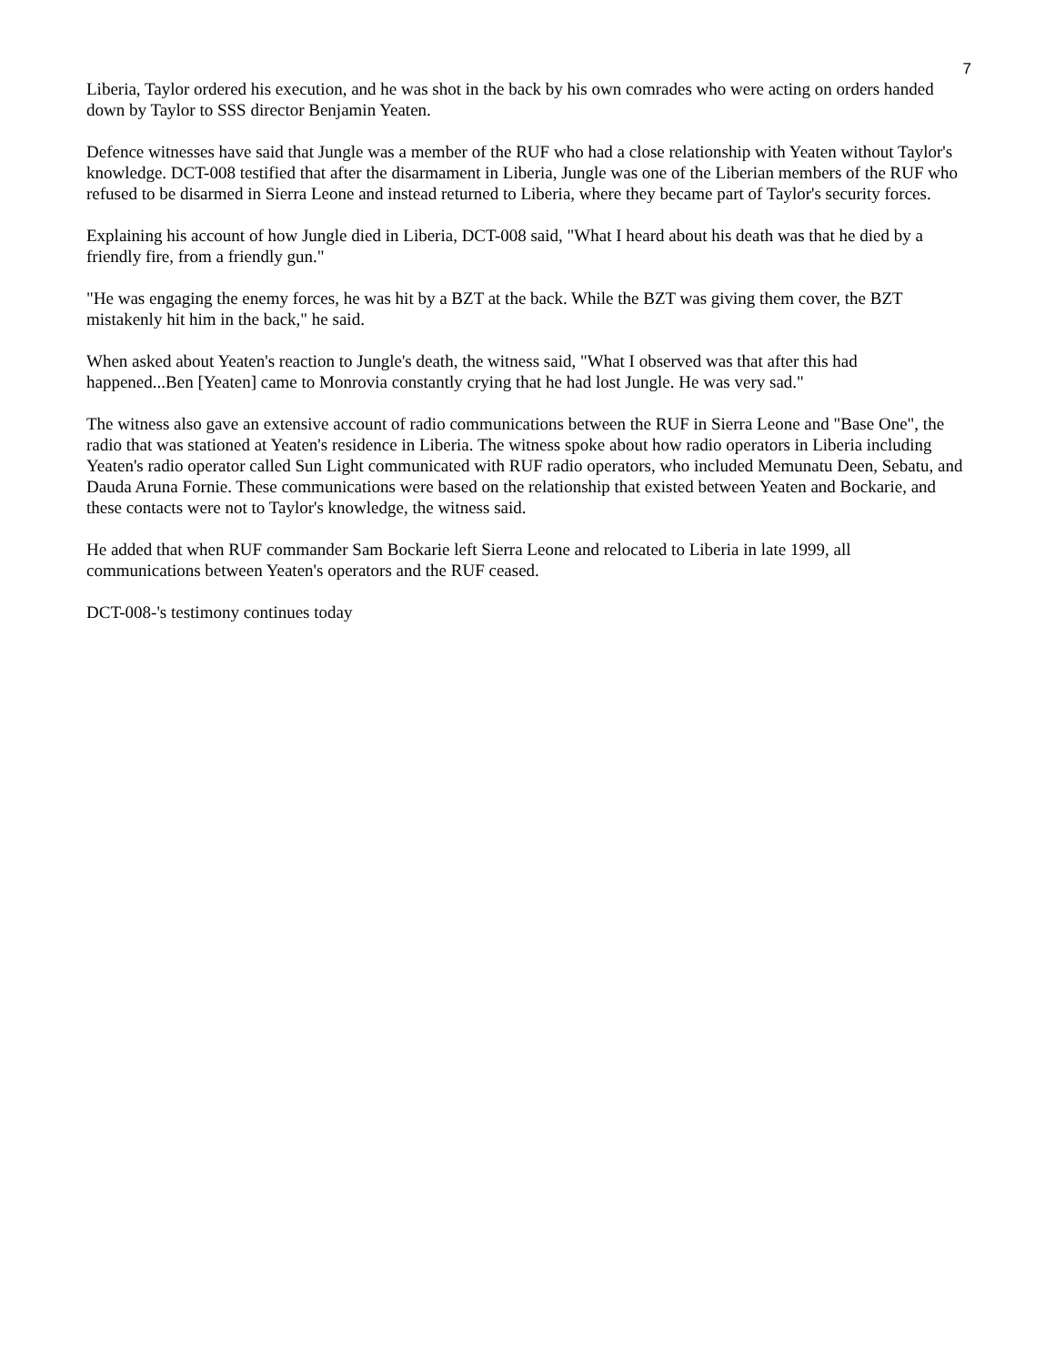7
Liberia, Taylor ordered his execution, and he was shot in the back by his own comrades who were acting on orders handed down by Taylor to SSS director Benjamin Yeaten.
Defence witnesses have said that Jungle was a member of the RUF who had a close relationship with Yeaten without Taylor's knowledge. DCT-008 testified that after the disarmament in Liberia, Jungle was one of the Liberian members of the RUF who refused to be disarmed in Sierra Leone and instead returned to Liberia, where they became part of Taylor's security forces.
Explaining his account of how Jungle died in Liberia, DCT-008 said, "What I heard about his death was that he died by a friendly fire, from a friendly gun."
"He was engaging the enemy forces, he was hit by a BZT at the back. While the BZT was giving them cover, the BZT mistakenly hit him in the back," he said.
When asked about Yeaten's reaction to Jungle's death, the witness said, "What I observed was that after this had happened...Ben [Yeaten] came to Monrovia constantly crying that he had lost Jungle. He was very sad."
The witness also gave an extensive account of radio communications between the RUF in Sierra Leone and "Base One", the radio that was stationed at Yeaten's residence in Liberia. The witness spoke about how radio operators in Liberia including Yeaten's radio operator called Sun Light communicated with RUF radio operators, who included Memunatu Deen, Sebatu, and Dauda Aruna Fornie. These communications were based on the relationship that existed between Yeaten and Bockarie, and these contacts were not to Taylor's knowledge, the witness said.
He added that when RUF commander Sam Bockarie left Sierra Leone and relocated to Liberia in late 1999, all communications between Yeaten's operators and the RUF ceased.
DCT-008-'s testimony continues today